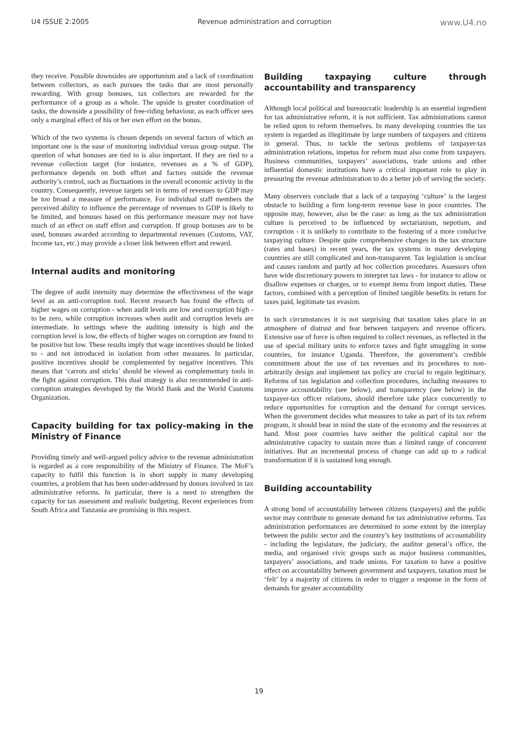U4 ISSUE 2:2005 Revenue administration and corruption www.U4.no
they receive. Possible downsides are opportunism and a lack of coordination between collectors, as each pursues the tasks that are most personally rewarding. With group bonuses, tax collectors are rewarded for the performance of a group as a whole. The upside is greater coordination of tasks, the downside a possibility of free-riding behaviour, as each officer sees only a marginal effect of his or her own effort on the bonus.
Which of the two systems is chosen depends on several factors of which an important one is the ease of monitoring individual versus group output. The question of what bonuses are tied to is also important. If they are tied to a revenue collection target (for instance, revenues as a % of GDP), performance depends on both effort and factors outside the revenue authority’s control, such as fluctuations in the overall economic activity in the country. Consequently, revenue targets set in terms of revenues to GDP may be too broad a measure of performance. For individual staff members the perceived ability to influence the percentage of revenues to GDP is likely to be limited, and bonuses based on this performance measure may not have much of an effect on staff effort and corruption. If group bonuses are to be used, bonuses awarded according to departmental revenues (Customs, VAT, Income tax, etc.) may provide a closer link between effort and reward.
Internal audits and monitoring
The degree of audit intensity may determine the effectiveness of the wage level as an anti-corruption tool. Recent research has found the effects of higher wages on corruption - when audit levels are low and corruption high - to be zero, while corruption increases when audit and corruption levels are intermediate. In settings where the auditing intensity is high and the corruption level is low, the effects of higher wages on corruption are found to be positive but low. These results imply that wage incentives should be linked to - and not introduced in isolation from other measures. In particular, positive incentives should be complemented by negative incentives. This means that ‘carrots and sticks’ should be viewed as complementary tools in the fight against corruption. This dual strategy is also recommended in anti-corruption strategies developed by the World Bank and the World Customs Organization.
Capacity building for tax policy-making in the Ministry of Finance
Providing timely and well-argued policy advice to the revenue administration is regarded as a core responsibility of the Ministry of Finance. The MoF’s capacity to fulfil this function is in short supply in many developing countries, a problem that has been under-addressed by donors involved in tax administrative reforms. In particular, there is a need to strengthen the capacity for tax assessment and realistic budgeting. Recent experiences from South Africa and Tanzania are promising in this respect.
Building taxpaying culture through accountability and transparency
Although local political and bureaucratic leadership is an essential ingredient for tax administrative reform, it is not sufficient. Tax administrations cannot be relied upon to reform themselves. In many developing countries the tax system is regarded as illegitimate by large numbers of taxpayers and citizens in general. Thus, to tackle the serious problems of taxpayer-tax administration relations, impetus for reform must also come from taxpayers. Business communities, taxpayers’ associations, trade unions and other influential domestic institutions have a critical important role to play in pressuring the revenue administration to do a better job of serving the society.
Many observers conclude that a lack of a taxpaying ‘culture’ is the largest obstacle to building a firm long-term revenue base in poor countries. The opposite may, however, also be the case: as long as the tax administration culture is perceived to be influenced by sectarianism, nepotism, and corruption - it is unlikely to contribute to the fostering of a more conducive taxpaying culture. Despite quite comprehensive changes in the tax structure (rates and bases) in recent years, the tax systems in many developing countries are still complicated and non-transparent. Tax legislation is unclear and causes random and partly ad hoc collection procedures. Assessors often have wide discretionary powers to interpret tax laws - for instance to allow or disallow expenses or charges, or to exempt items from import duties. These factors, combined with a perception of limited tangible benefits in return for taxes paid, legitimate tax evasion.
In such circumstances it is not surprising that taxation takes place in an atmosphere of distrust and fear between taxpayers and revenue officers. Extensive use of force is often required to collect revenues, as reflected in the use of special military units to enforce taxes and fight smuggling in some countries, for instance Uganda. Therefore, the government’s credible commitment about the use of tax revenues and its procedures to non-arbitrarily design and implement tax policy are crucial to regain legitimacy. Reforms of tax legislation and collection procedures, including measures to improve accountability (see below), and transparency (see below) in the taxpayer-tax officer relations, should therefore take place concurrently to reduce opportunities for corruption and the demand for corrupt services. When the government decides what measures to take as part of its tax reform program, it should bear in mind the state of the economy and the resources at hand. Most poor countries have neither the political capital nor the administrative capacity to sustain more than a limited range of concurrent initiatives. But an incremental process of change can add up to a radical transformation if it is sustained long enough.
Building accountability
A strong bond of accountability between citizens (taxpayers) and the public sector may contribute to generate demand for tax administrative reforms. Tax administration performances are determined to some extent by the interplay between the public sector and the country’s key institutions of accountability - including the legislature, the judiciary, the auditor general’s office, the media, and organised civic groups such as major business communities, taxpayers’ associations, and trade unions. For taxation to have a positive effect on accountability between government and taxpayers, taxation must be ‘felt’ by a majority of citizens in order to trigger a response in the form of demands for greater accountability
19